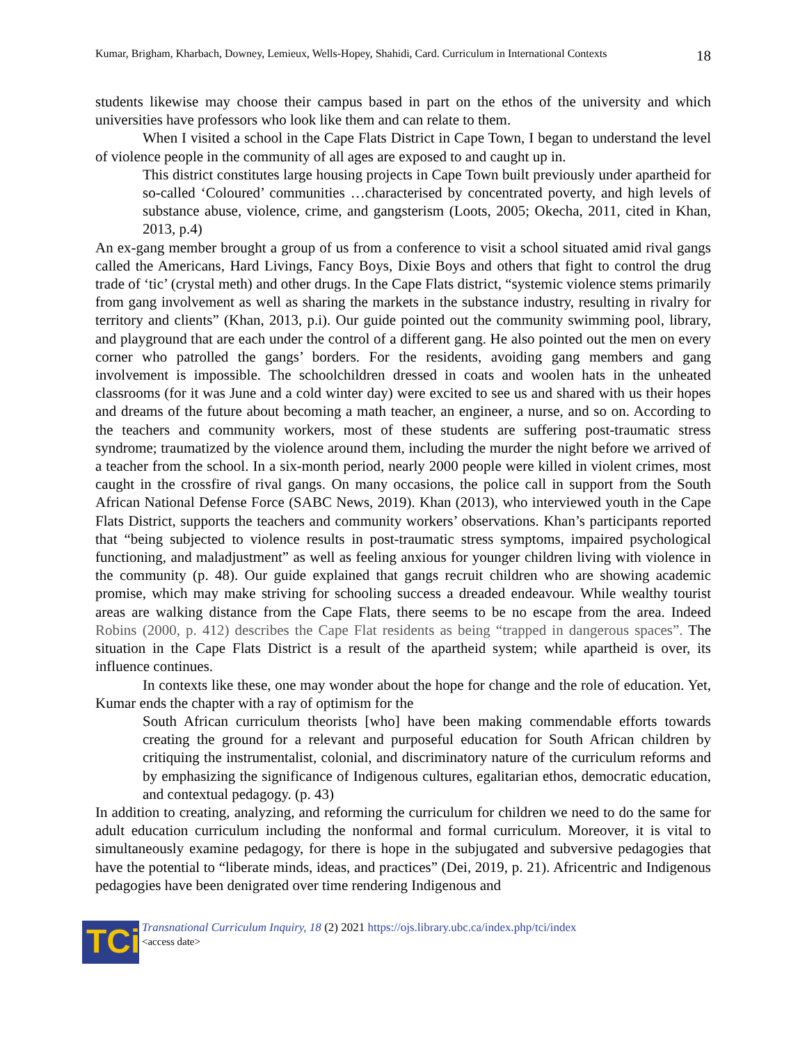Kumar, Brigham, Kharbach, Downey, Lemieux, Wells-Hopey, Shahidi, Card. Curriculum in International Contexts 18
students likewise may choose their campus based in part on the ethos of the university and which universities have professors who look like them and can relate to them.
When I visited a school in the Cape Flats District in Cape Town, I began to understand the level of violence people in the community of all ages are exposed to and caught up in.
This district constitutes large housing projects in Cape Town built previously under apartheid for so-called ‘Coloured’ communities …characterised by concentrated poverty, and high levels of substance abuse, violence, crime, and gangsterism (Loots, 2005; Okecha, 2011, cited in Khan, 2013, p.4)
An ex-gang member brought a group of us from a conference to visit a school situated amid rival gangs called the Americans, Hard Livings, Fancy Boys, Dixie Boys and others that fight to control the drug trade of ‘tic’ (crystal meth) and other drugs. In the Cape Flats district, “systemic violence stems primarily from gang involvement as well as sharing the markets in the substance industry, resulting in rivalry for territory and clients” (Khan, 2013, p.i). Our guide pointed out the community swimming pool, library, and playground that are each under the control of a different gang. He also pointed out the men on every corner who patrolled the gangs’ borders. For the residents, avoiding gang members and gang involvement is impossible. The schoolchildren dressed in coats and woolen hats in the unheated classrooms (for it was June and a cold winter day) were excited to see us and shared with us their hopes and dreams of the future about becoming a math teacher, an engineer, a nurse, and so on. According to the teachers and community workers, most of these students are suffering post-traumatic stress syndrome; traumatized by the violence around them, including the murder the night before we arrived of a teacher from the school. In a six-month period, nearly 2000 people were killed in violent crimes, most caught in the crossfire of rival gangs. On many occasions, the police call in support from the South African National Defense Force (SABC News, 2019). Khan (2013), who interviewed youth in the Cape Flats District, supports the teachers and community workers’ observations. Khan’s participants reported that “being subjected to violence results in post-traumatic stress symptoms, impaired psychological functioning, and maladjustment” as well as feeling anxious for younger children living with violence in the community (p. 48). Our guide explained that gangs recruit children who are showing academic promise, which may make striving for schooling success a dreaded endeavour. While wealthy tourist areas are walking distance from the Cape Flats, there seems to be no escape from the area. Indeed Robins (2000, p. 412) describes the Cape Flat residents as being “trapped in dangerous spaces”. The situation in the Cape Flats District is a result of the apartheid system; while apartheid is over, its influence continues.
In contexts like these, one may wonder about the hope for change and the role of education. Yet, Kumar ends the chapter with a ray of optimism for the
South African curriculum theorists [who] have been making commendable efforts towards creating the ground for a relevant and purposeful education for South African children by critiquing the instrumentalist, colonial, and discriminatory nature of the curriculum reforms and by emphasizing the significance of Indigenous cultures, egalitarian ethos, democratic education, and contextual pedagogy. (p. 43)
In addition to creating, analyzing, and reforming the curriculum for children we need to do the same for adult education curriculum including the nonformal and formal curriculum. Moreover, it is vital to simultaneously examine pedagogy, for there is hope in the subjugated and subversive pedagogies that have the potential to “liberate minds, ideas, and practices” (Dei, 2019, p. 21). Africentric and Indigenous pedagogies have been denigrated over time rendering Indigenous and
TCi
Transnational Curriculum Inquiry, 18 (2) 2021 https://ojs.library.ubc.ca/index.php/tci/index
<access date>